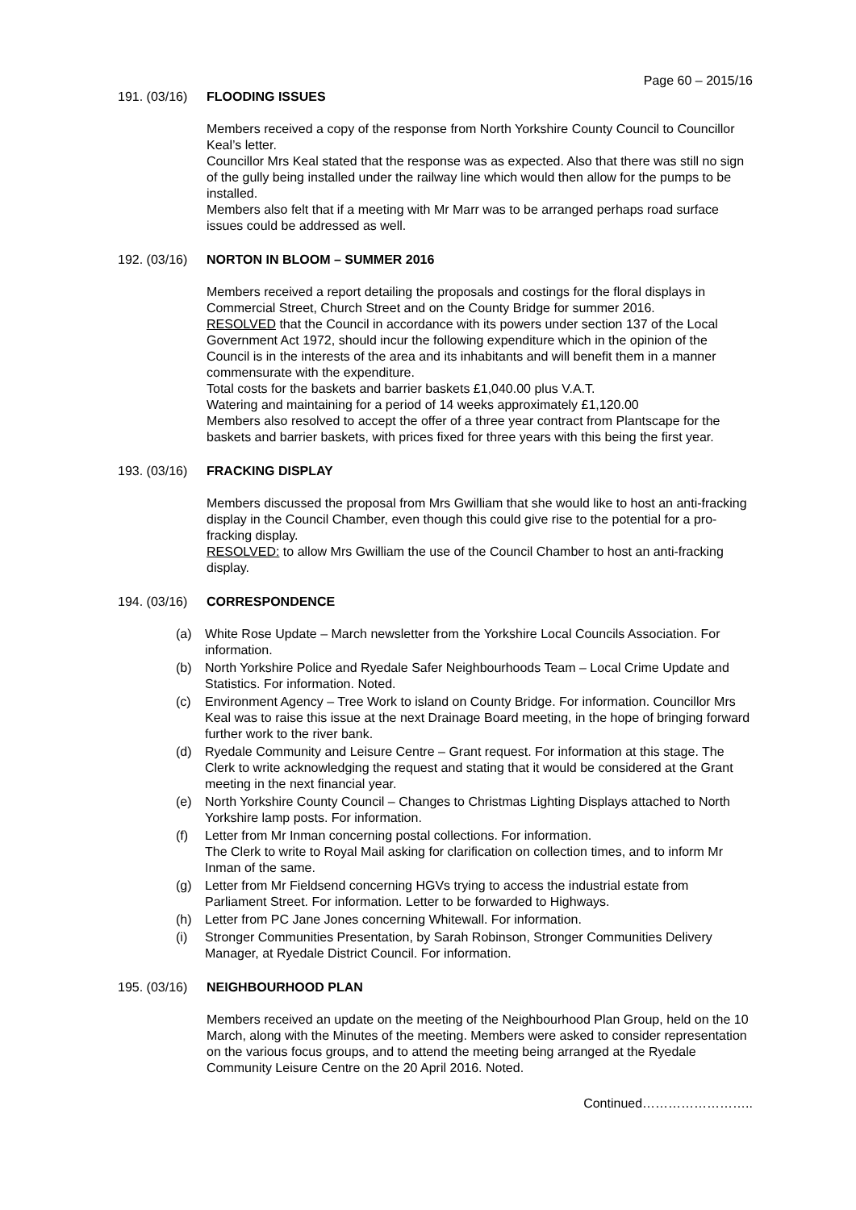Page 60 – 2015/16
191. (03/16) FLOODING ISSUES
Members received a copy of the response from North Yorkshire County Council to Councillor Keal’s letter.
Councillor Mrs Keal stated that the response was as expected. Also that there was still no sign of the gully being installed under the railway line which would then allow for the pumps to be installed.
Members also felt that if a meeting with Mr Marr was to be arranged perhaps road surface issues could be addressed as well.
192. (03/16) NORTON IN BLOOM – SUMMER 2016
Members received a report detailing the proposals and costings for the floral displays in Commercial Street, Church Street and on the County Bridge for summer 2016.
RESOLVED that the Council in accordance with its powers under section 137 of the Local Government Act 1972, should incur the following expenditure which in the opinion of the Council is in the interests of the area and its inhabitants and will benefit them in a manner commensurate with the expenditure.
Total costs for the baskets and barrier baskets £1,040.00 plus V.A.T.
Watering and maintaining for a period of 14 weeks approximately £1,120.00
Members also resolved to accept the offer of a three year contract from Plantscape for the baskets and barrier baskets, with prices fixed for three years with this being the first year.
193. (03/16) FRACKING DISPLAY
Members discussed the proposal from Mrs Gwilliam that she would like to host an anti-fracking display in the Council Chamber, even though this could give rise to the potential for a pro-fracking display.
RESOLVED: to allow Mrs Gwilliam the use of the Council Chamber to host an anti-fracking display.
194. (03/16) CORRESPONDENCE
(a) White Rose Update – March newsletter from the Yorkshire Local Councils Association. For information.
(b) North Yorkshire Police and Ryedale Safer Neighbourhoods Team – Local Crime Update and Statistics. For information. Noted.
(c) Environment Agency – Tree Work to island on County Bridge. For information. Councillor Mrs Keal was to raise this issue at the next Drainage Board meeting, in the hope of bringing forward further work to the river bank.
(d) Ryedale Community and Leisure Centre – Grant request. For information at this stage. The Clerk to write acknowledging the request and stating that it would be considered at the Grant meeting in the next financial year.
(e) North Yorkshire County Council – Changes to Christmas Lighting Displays attached to North Yorkshire lamp posts. For information.
(f) Letter from Mr Inman concerning postal collections. For information.
The Clerk to write to Royal Mail asking for clarification on collection times, and to inform Mr Inman of the same.
(g) Letter from Mr Fieldsend concerning HGVs trying to access the industrial estate from Parliament Street. For information. Letter to be forwarded to Highways.
(h) Letter from PC Jane Jones concerning Whitewall. For information.
(i) Stronger Communities Presentation, by Sarah Robinson, Stronger Communities Delivery Manager, at Ryedale District Council. For information.
195. (03/16) NEIGHBOURHOOD PLAN
Members received an update on the meeting of the Neighbourhood Plan Group, held on the 10 March, along with the Minutes of the meeting. Members were asked to consider representation on the various focus groups, and to attend the meeting being arranged at the Ryedale Community Leisure Centre on the 20 April 2016. Noted.
Continued……………………..